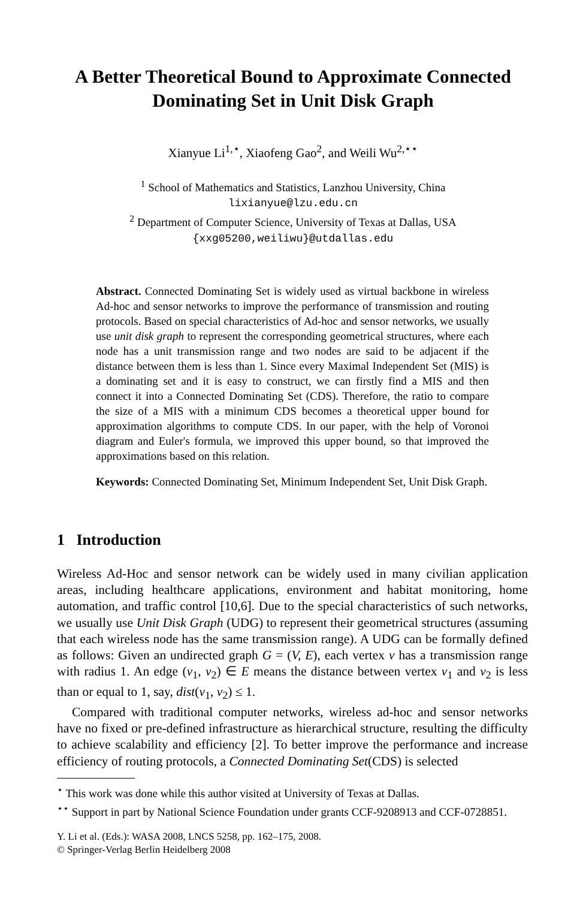A Better Theoretical Bound to Approximate Connected
Dominating Set in Unit Disk Graph
Xianyue Li<sup>1,⋆</sup>, Xiaofeng Gao<sup>2</sup>, and Weili Wu<sup>2,⋆⋆</sup>
<sup>1</sup> School of Mathematics and Statistics, Lanzhou University, China
lixianyue@lzu.edu.cn
<sup>2</sup> Department of Computer Science, University of Texas at Dallas, USA
{xxg05200,weiliwu}@utdallas.edu
Abstract. Connected Dominating Set is widely used as virtual backbone in wireless Ad-hoc and sensor networks to improve the performance of transmission and routing protocols. Based on special characteristics of Ad-hoc and sensor networks, we usually use unit disk graph to represent the corresponding geometrical structures, where each node has a unit transmission range and two nodes are said to be adjacent if the distance between them is less than 1. Since every Maximal Independent Set (MIS) is a dominating set and it is easy to construct, we can firstly find a MIS and then connect it into a Connected Dominating Set (CDS). Therefore, the ratio to compare the size of a MIS with a minimum CDS becomes a theoretical upper bound for approximation algorithms to compute CDS. In our paper, with the help of Voronoi diagram and Euler's formula, we improved this upper bound, so that improved the approximations based on this relation.
Keywords: Connected Dominating Set, Minimum Independent Set, Unit Disk Graph.
1 Introduction
Wireless Ad-Hoc and sensor network can be widely used in many civilian application areas, including healthcare applications, environment and habitat monitoring, home automation, and traffic control [10,6]. Due to the special characteristics of such networks, we usually use Unit Disk Graph (UDG) to represent their geometrical structures (assuming that each wireless node has the same transmission range). A UDG can be formally defined as follows: Given an undirected graph G = (V, E), each vertex v has a transmission range with radius 1. An edge (v<sub>1</sub>, v<sub>2</sub>) ∈ E means the distance between vertex v<sub>1</sub> and v<sub>2</sub> is less than or equal to 1, say, dist(v<sub>1</sub>, v<sub>2</sub>) ≤ 1.
Compared with traditional computer networks, wireless ad-hoc and sensor networks have no fixed or pre-defined infrastructure as hierarchical structure, resulting the difficulty to achieve scalability and efficiency [2]. To better improve the performance and increase efficiency of routing protocols, a Connected Dominating Set(CDS) is selected
<sup>⋆</sup> This work was done while this author visited at University of Texas at Dallas.
<sup>⋆⋆</sup> Support in part by National Science Foundation under grants CCF-9208913 and CCF-0728851.
Y. Li et al. (Eds.): WASA 2008, LNCS 5258, pp. 162–175, 2008.
© Springer-Verlag Berlin Heidelberg 2008